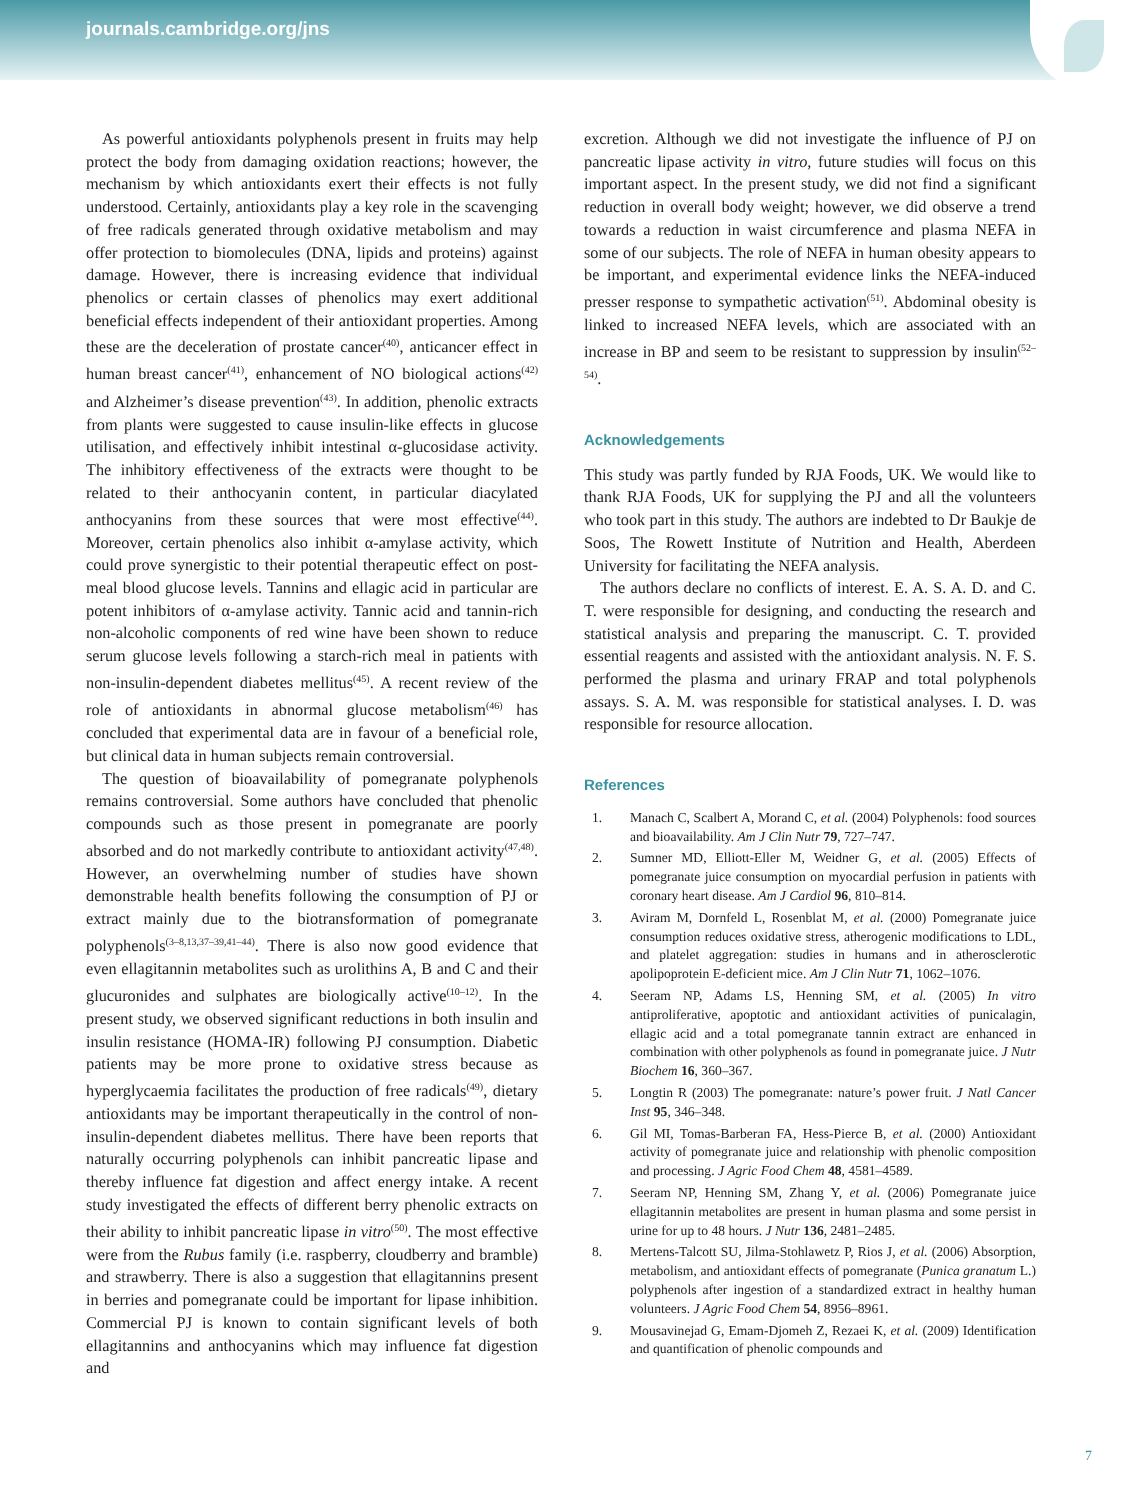journals.cambridge.org/jns
As powerful antioxidants polyphenols present in fruits may help protect the body from damaging oxidation reactions; however, the mechanism by which antioxidants exert their effects is not fully understood. Certainly, antioxidants play a key role in the scavenging of free radicals generated through oxidative metabolism and may offer protection to biomolecules (DNA, lipids and proteins) against damage. However, there is increasing evidence that individual phenolics or certain classes of phenolics may exert additional beneficial effects independent of their antioxidant properties. Among these are the deceleration of prostate cancer<sup>(40)</sup>, anticancer effect in human breast cancer<sup>(41)</sup>, enhancement of NO biological actions<sup>(42)</sup> and Alzheimer’s disease prevention<sup>(43)</sup>. In addition, phenolic extracts from plants were suggested to cause insulin-like effects in glucose utilisation, and effectively inhibit intestinal α-glucosidase activity. The inhibitory effectiveness of the extracts were thought to be related to their anthocyanin content, in particular diacylated anthocyanins from these sources that were most effective<sup>(44)</sup>. Moreover, certain phenolics also inhibit α-amylase activity, which could prove synergistic to their potential therapeutic effect on post-meal blood glucose levels. Tannins and ellagic acid in particular are potent inhibitors of α-amylase activity. Tannic acid and tannin-rich non-alcoholic components of red wine have been shown to reduce serum glucose levels following a starch-rich meal in patients with non-insulin-dependent diabetes mellitus<sup>(45)</sup>. A recent review of the role of antioxidants in abnormal glucose metabolism<sup>(46)</sup> has concluded that experimental data are in favour of a beneficial role, but clinical data in human subjects remain controversial.
The question of bioavailability of pomegranate polyphenols remains controversial. Some authors have concluded that phenolic compounds such as those present in pomegranate are poorly absorbed and do not markedly contribute to antioxidant activity<sup>(47,48)</sup>. However, an overwhelming number of studies have shown demonstrable health benefits following the consumption of PJ or extract mainly due to the biotransformation of pomegranate polyphenols<sup>(3–8,13,37–39,41–44)</sup>. There is also now good evidence that even ellagitannin metabolites such as urolithins A, B and C and their glucuronides and sulphates are biologically active<sup>(10–12)</sup>. In the present study, we observed significant reductions in both insulin and insulin resistance (HOMA-IR) following PJ consumption. Diabetic patients may be more prone to oxidative stress because as hyperglycaemia facilitates the production of free radicals<sup>(49)</sup>, dietary antioxidants may be important therapeutically in the control of non-insulin-dependent diabetes mellitus. There have been reports that naturally occurring polyphenols can inhibit pancreatic lipase and thereby influence fat digestion and affect energy intake. A recent study investigated the effects of different berry phenolic extracts on their ability to inhibit pancreatic lipase in vitro<sup>(50)</sup>. The most effective were from the Rubus family (i.e. raspberry, cloudberry and bramble) and strawberry. There is also a suggestion that ellagitannins present in berries and pomegranate could be important for lipase inhibition. Commercial PJ is known to contain significant levels of both ellagitannins and anthocyanins which may influence fat digestion and
excretion. Although we did not investigate the influence of PJ on pancreatic lipase activity in vitro, future studies will focus on this important aspect. In the present study, we did not find a significant reduction in overall body weight; however, we did observe a trend towards a reduction in waist circumference and plasma NEFA in some of our subjects. The role of NEFA in human obesity appears to be important, and experimental evidence links the NEFA-induced presser response to sympathetic activation<sup>(51)</sup>. Abdominal obesity is linked to increased NEFA levels, which are associated with an increase in BP and seem to be resistant to suppression by insulin<sup>(52–54)</sup>.
Acknowledgements
This study was partly funded by RJA Foods, UK. We would like to thank RJA Foods, UK for supplying the PJ and all the volunteers who took part in this study. The authors are indebted to Dr Baukje de Soos, The Rowett Institute of Nutrition and Health, Aberdeen University for facilitating the NEFA analysis.
The authors declare no conflicts of interest. E. A. S. A. D. and C. T. were responsible for designing, and conducting the research and statistical analysis and preparing the manuscript. C. T. provided essential reagents and assisted with the antioxidant analysis. N. F. S. performed the plasma and urinary FRAP and total polyphenols assays. S. A. M. was responsible for statistical analyses. I. D. was responsible for resource allocation.
References
1. Manach C, Scalbert A, Morand C, et al. (2004) Polyphenols: food sources and bioavailability. Am J Clin Nutr 79, 727–747.
2. Sumner MD, Elliott-Eller M, Weidner G, et al. (2005) Effects of pomegranate juice consumption on myocardial perfusion in patients with coronary heart disease. Am J Cardiol 96, 810–814.
3. Aviram M, Dornfeld L, Rosenblat M, et al. (2000) Pomegranate juice consumption reduces oxidative stress, atherogenic modifications to LDL, and platelet aggregation: studies in humans and in atherosclerotic apolipoprotein E-deficient mice. Am J Clin Nutr 71, 1062–1076.
4. Seeram NP, Adams LS, Henning SM, et al. (2005) In vitro antiproliferative, apoptotic and antioxidant activities of punicalagin, ellagic acid and a total pomegranate tannin extract are enhanced in combination with other polyphenols as found in pomegranate juice. J Nutr Biochem 16, 360–367.
5. Longtin R (2003) The pomegranate: nature’s power fruit. J Natl Cancer Inst 95, 346–348.
6. Gil MI, Tomas-Barberan FA, Hess-Pierce B, et al. (2000) Antioxidant activity of pomegranate juice and relationship with phenolic composition and processing. J Agric Food Chem 48, 4581–4589.
7. Seeram NP, Henning SM, Zhang Y, et al. (2006) Pomegranate juice ellagitannin metabolites are present in human plasma and some persist in urine for up to 48 hours. J Nutr 136, 2481–2485.
8. Mertens-Talcott SU, Jilma-Stohlawetz P, Rios J, et al. (2006) Absorption, metabolism, and antioxidant effects of pomegranate (Punica granatum L.) polyphenols after ingestion of a standardized extract in healthy human volunteers. J Agric Food Chem 54, 8956–8961.
9. Mousavinejad G, Emam-Djomeh Z, Rezaei K, et al. (2009) Identification and quantification of phenolic compounds and
7